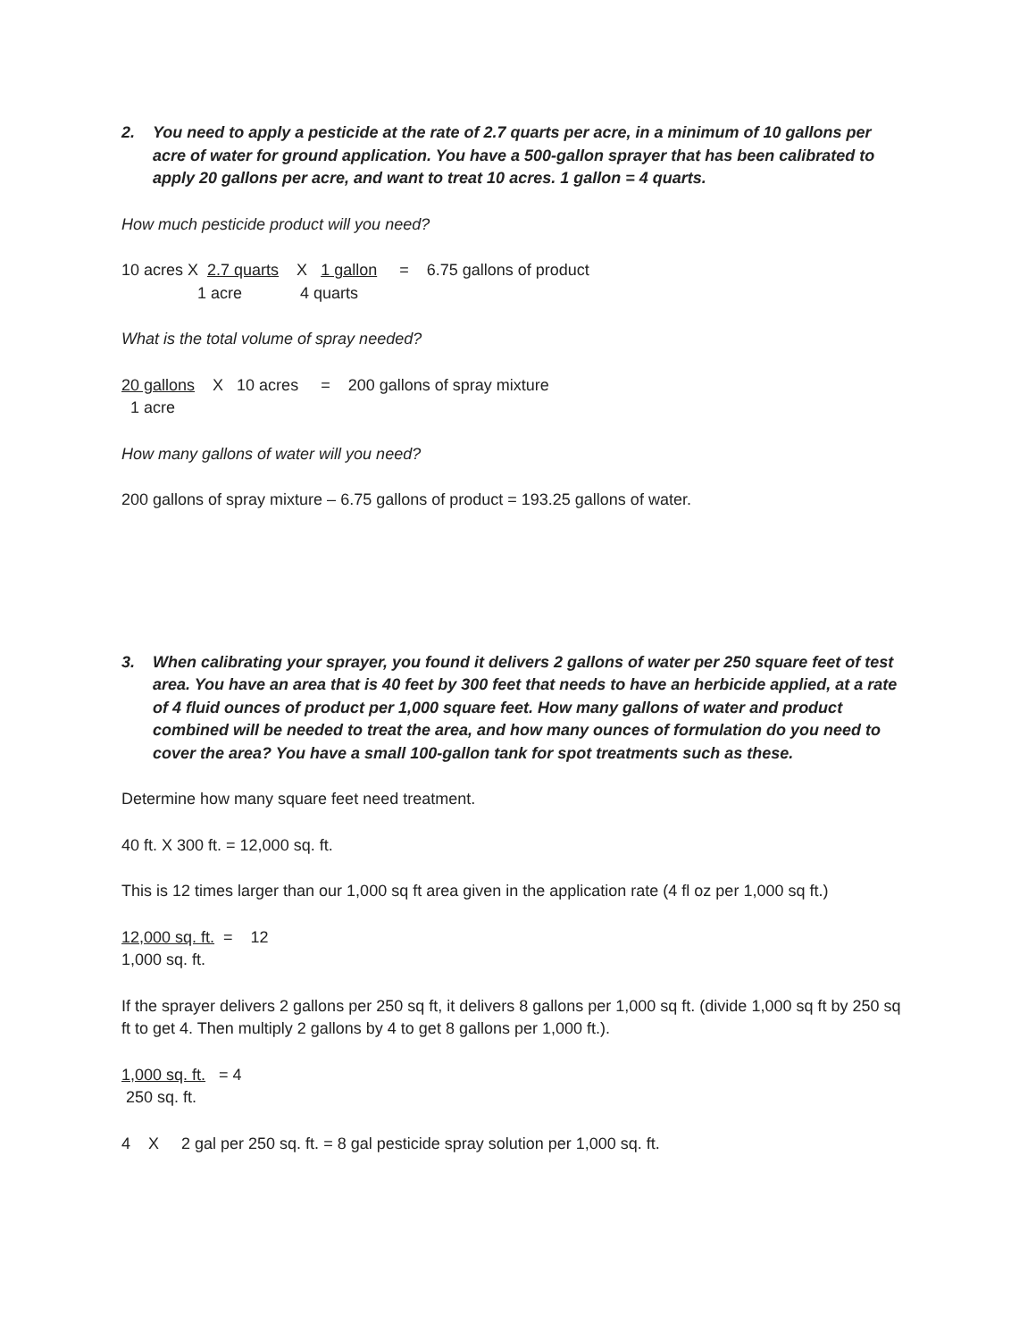2. You need to apply a pesticide at the rate of 2.7 quarts per acre, in a minimum of 10 gallons per acre of water for ground application. You have a 500-gallon sprayer that has been calibrated to apply 20 gallons per acre, and want to treat 10 acres. 1 gallon = 4 quarts.
How much pesticide product will you need?
10 acres X 2.7 quarts X 1 gallon = 6.75 gallons of product
1 acre 4 quarts
What is the total volume of spray needed?
20 gallons X 10 acres = 200 gallons of spray mixture
1 acre
How many gallons of water will you need?
200 gallons of spray mixture – 6.75 gallons of product = 193.25 gallons of water.
3. When calibrating your sprayer, you found it delivers 2 gallons of water per 250 square feet of test area. You have an area that is 40 feet by 300 feet that needs to have an herbicide applied, at a rate of 4 fluid ounces of product per 1,000 square feet. How many gallons of water and product combined will be needed to treat the area, and how many ounces of formulation do you need to cover the area? You have a small 100-gallon tank for spot treatments such as these.
Determine how many square feet need treatment.
40 ft. X 300 ft. = 12,000 sq. ft.
This is 12 times larger than our 1,000 sq ft area given in the application rate (4 fl oz per 1,000 sq ft.)
12,000 sq. ft. = 12
1,000 sq. ft.
If the sprayer delivers 2 gallons per 250 sq ft, it delivers 8 gallons per 1,000 sq ft. (divide 1,000 sq ft by 250 sq ft to get 4. Then multiply 2 gallons by 4 to get 8 gallons per 1,000 ft.).
1,000 sq. ft. = 4
250 sq. ft.
4 X 2 gal per 250 sq. ft. = 8 gal pesticide spray solution per 1,000 sq. ft.